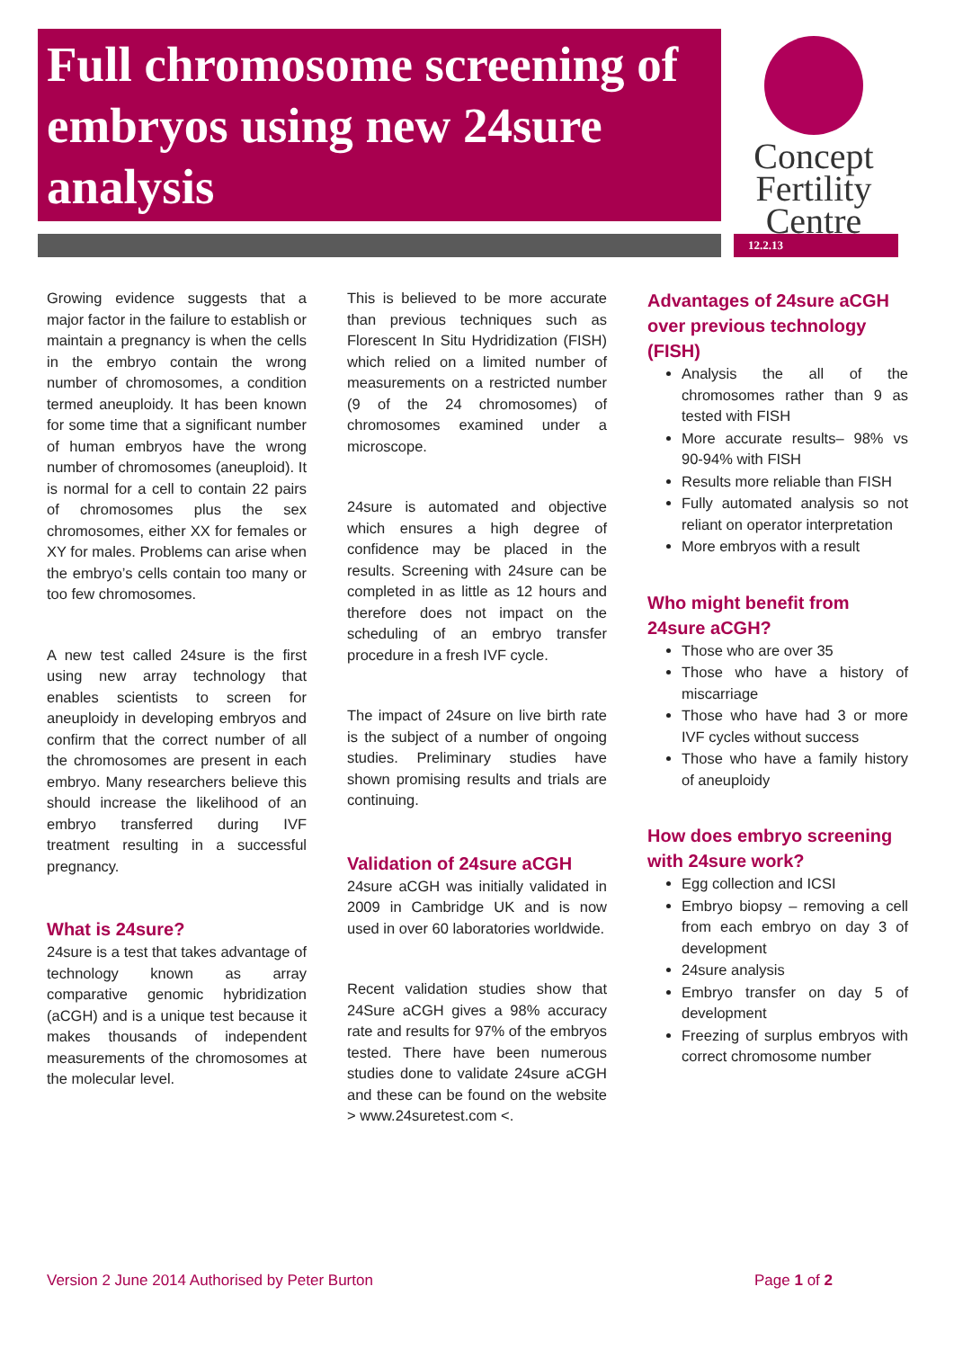Full chromosome screening of embryos using new 24sure analysis
Concept
Fertility
Centre
12.2.13
Growing evidence suggests that a major factor in the failure to establish or maintain a pregnancy is when the cells in the embryo contain the wrong number of chromosomes, a condition termed aneuploidy. It has been known for some time that a significant number of human embryos have the wrong number of chromosomes (aneuploid). It is normal for a cell to contain 22 pairs of chromosomes plus the sex chromosomes, either XX for females or XY for males. Problems can arise when the embryo’s cells contain too many or too few chromosomes.
A new test called 24sure is the first using new array technology that enables scientists to screen for aneuploidy in developing embryos and confirm that the correct number of all the chromosomes are present in each embryo. Many researchers believe this should increase the likelihood of an embryo transferred during IVF treatment resulting in a successful pregnancy.
What is 24sure?
24sure is a test that takes advantage of technology known as array comparative genomic hybridization (aCGH) and is a unique test because it makes thousands of independent measurements of the chromosomes at the molecular level.
This is believed to be more accurate than previous techniques such as Florescent In Situ Hydridization (FISH) which relied on a limited number of measurements on a restricted number (9 of the 24 chromosomes) of chromosomes examined under a microscope.
24sure is automated and objective which ensures a high degree of confidence may be placed in the results. Screening with 24sure can be completed in as little as 12 hours and therefore does not impact on the scheduling of an embryo transfer procedure in a fresh IVF cycle.
The impact of 24sure on live birth rate is the subject of a number of ongoing studies. Preliminary studies have shown promising results and trials are continuing.
Validation of 24sure aCGH
24sure aCGH was initially validated in 2009 in Cambridge UK and is now used in over 60 laboratories worldwide.
Recent validation studies show that 24Sure aCGH gives a 98% accuracy rate and results for 97% of the embryos tested. There have been numerous studies done to validate 24sure aCGH and these can be found on the website > www.24suretest.com <.
Advantages of 24sure aCGH over previous technology (FISH)
Analysis the all of the chromosomes rather than 9 as tested with FISH
More accurate results– 98% vs 90-94% with FISH
Results more reliable than FISH
Fully automated analysis so not reliant on operator interpretation
More embryos with a result
Who might benefit from 24sure aCGH?
Those who are over 35
Those who have a history of miscarriage
Those who have had 3 or more IVF cycles without success
Those who have a family history of aneuploidy
How does embryo screening with 24sure work?
Egg collection and ICSI
Embryo biopsy – removing a cell from each embryo on day 3 of development
24sure analysis
Embryo transfer on day 5 of development
Freezing of surplus embryos with correct chromosome number
Version 2 June 2014 Authorised by Peter Burton Page 1 of 2